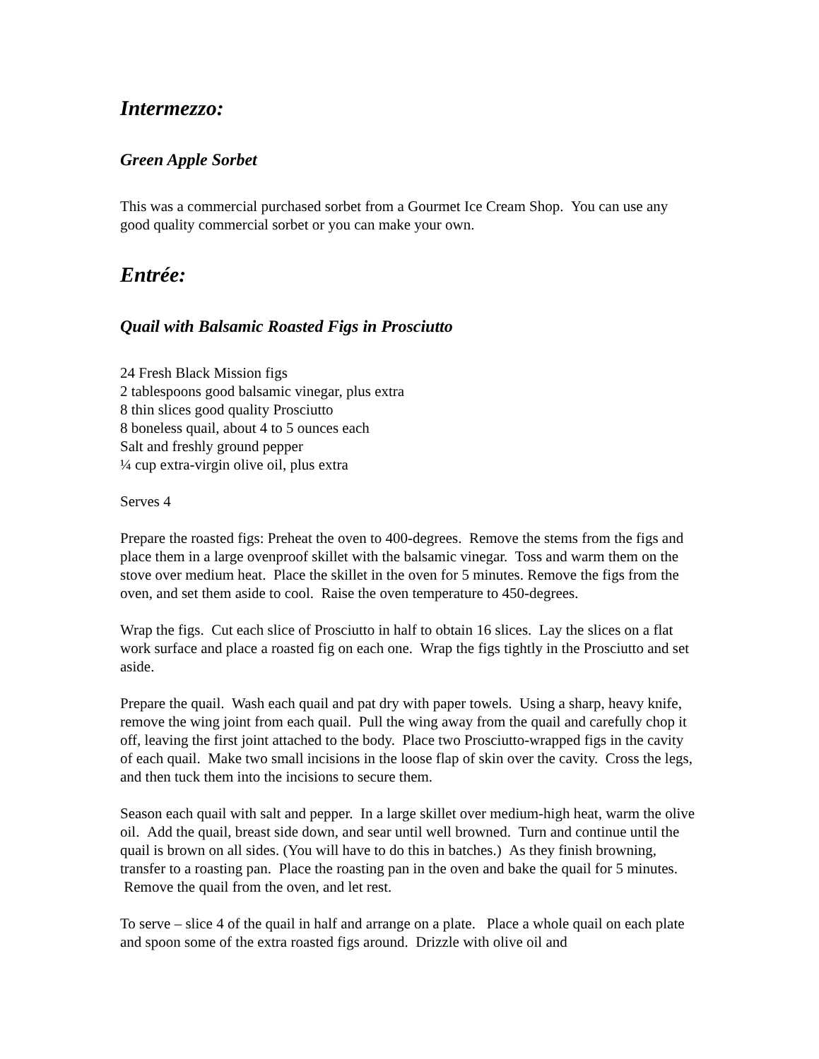Intermezzo:
Green Apple Sorbet
This was a commercial purchased sorbet from a Gourmet Ice Cream Shop. You can use any good quality commercial sorbet or you can make your own.
Entrée:
Quail with Balsamic Roasted Figs in Prosciutto
24 Fresh Black Mission figs
2 tablespoons good balsamic vinegar, plus extra
8 thin slices good quality Prosciutto
8 boneless quail, about 4 to 5 ounces each
Salt and freshly ground pepper
¼ cup extra-virgin olive oil, plus extra
Serves 4
Prepare the roasted figs: Preheat the oven to 400-degrees. Remove the stems from the figs and place them in a large ovenproof skillet with the balsamic vinegar. Toss and warm them on the stove over medium heat. Place the skillet in the oven for 5 minutes. Remove the figs from the oven, and set them aside to cool. Raise the oven temperature to 450-degrees.
Wrap the figs. Cut each slice of Prosciutto in half to obtain 16 slices. Lay the slices on a flat work surface and place a roasted fig on each one. Wrap the figs tightly in the Prosciutto and set aside.
Prepare the quail. Wash each quail and pat dry with paper towels. Using a sharp, heavy knife, remove the wing joint from each quail. Pull the wing away from the quail and carefully chop it off, leaving the first joint attached to the body. Place two Prosciutto-wrapped figs in the cavity of each quail. Make two small incisions in the loose flap of skin over the cavity. Cross the legs, and then tuck them into the incisions to secure them.
Season each quail with salt and pepper. In a large skillet over medium-high heat, warm the olive oil. Add the quail, breast side down, and sear until well browned. Turn and continue until the quail is brown on all sides. (You will have to do this in batches.) As they finish browning, transfer to a roasting pan. Place the roasting pan in the oven and bake the quail for 5 minutes. Remove the quail from the oven, and let rest.
To serve – slice 4 of the quail in half and arrange on a plate. Place a whole quail on each plate and spoon some of the extra roasted figs around. Drizzle with olive oil and